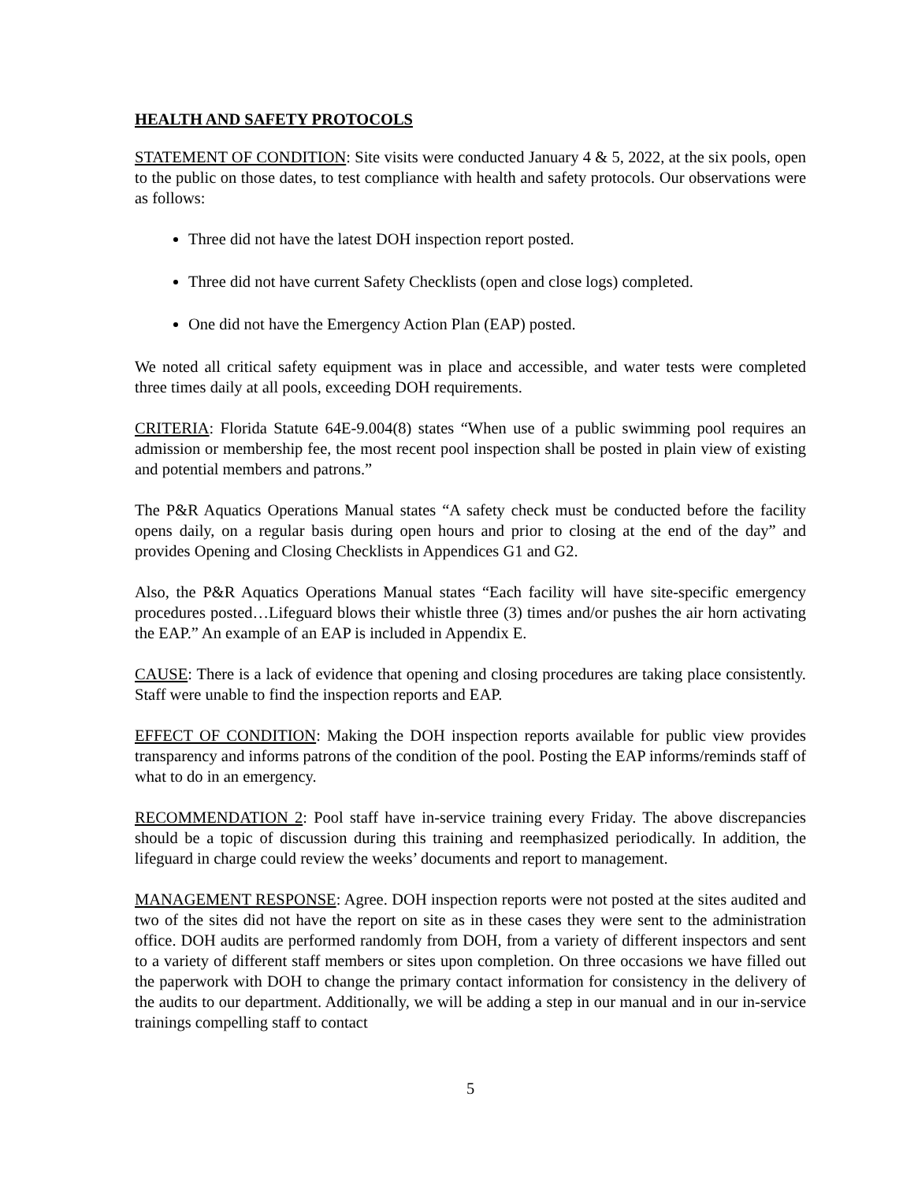HEALTH AND SAFETY PROTOCOLS
STATEMENT OF CONDITION: Site visits were conducted January 4 & 5, 2022, at the six pools, open to the public on those dates, to test compliance with health and safety protocols. Our observations were as follows:
Three did not have the latest DOH inspection report posted.
Three did not have current Safety Checklists (open and close logs) completed.
One did not have the Emergency Action Plan (EAP) posted.
We noted all critical safety equipment was in place and accessible, and water tests were completed three times daily at all pools, exceeding DOH requirements.
CRITERIA: Florida Statute 64E-9.004(8) states “When use of a public swimming pool requires an admission or membership fee, the most recent pool inspection shall be posted in plain view of existing and potential members and patrons.”
The P&R Aquatics Operations Manual states “A safety check must be conducted before the facility opens daily, on a regular basis during open hours and prior to closing at the end of the day” and provides Opening and Closing Checklists in Appendices G1 and G2.
Also, the P&R Aquatics Operations Manual states “Each facility will have site-specific emergency procedures posted…Lifeguard blows their whistle three (3) times and/or pushes the air horn activating the EAP.” An example of an EAP is included in Appendix E.
CAUSE: There is a lack of evidence that opening and closing procedures are taking place consistently. Staff were unable to find the inspection reports and EAP.
EFFECT OF CONDITION: Making the DOH inspection reports available for public view provides transparency and informs patrons of the condition of the pool. Posting the EAP informs/reminds staff of what to do in an emergency.
RECOMMENDATION 2: Pool staff have in-service training every Friday. The above discrepancies should be a topic of discussion during this training and reemphasized periodically. In addition, the lifeguard in charge could review the weeks’ documents and report to management.
MANAGEMENT RESPONSE: Agree. DOH inspection reports were not posted at the sites audited and two of the sites did not have the report on site as in these cases they were sent to the administration office. DOH audits are performed randomly from DOH, from a variety of different inspectors and sent to a variety of different staff members or sites upon completion. On three occasions we have filled out the paperwork with DOH to change the primary contact information for consistency in the delivery of the audits to our department. Additionally, we will be adding a step in our manual and in our in-service trainings compelling staff to contact
5